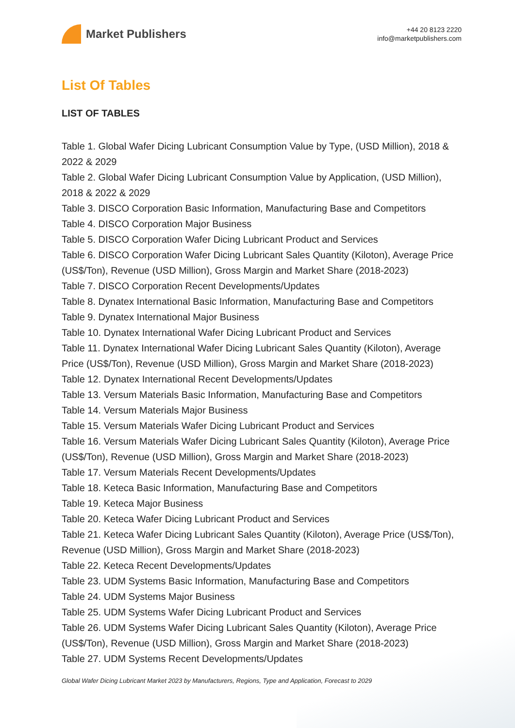Market Publishers
+44 20 8123 2220
info@marketpublishers.com
List Of Tables
LIST OF TABLES
Table 1. Global Wafer Dicing Lubricant Consumption Value by Type, (USD Million), 2018 & 2022 & 2029
Table 2. Global Wafer Dicing Lubricant Consumption Value by Application, (USD Million), 2018 & 2022 & 2029
Table 3. DISCO Corporation Basic Information, Manufacturing Base and Competitors
Table 4. DISCO Corporation Major Business
Table 5. DISCO Corporation Wafer Dicing Lubricant Product and Services
Table 6. DISCO Corporation Wafer Dicing Lubricant Sales Quantity (Kiloton), Average Price (US$/Ton), Revenue (USD Million), Gross Margin and Market Share (2018-2023)
Table 7. DISCO Corporation Recent Developments/Updates
Table 8. Dynatex International Basic Information, Manufacturing Base and Competitors
Table 9. Dynatex International Major Business
Table 10. Dynatex International Wafer Dicing Lubricant Product and Services
Table 11. Dynatex International Wafer Dicing Lubricant Sales Quantity (Kiloton), Average Price (US$/Ton), Revenue (USD Million), Gross Margin and Market Share (2018-2023)
Table 12. Dynatex International Recent Developments/Updates
Table 13. Versum Materials Basic Information, Manufacturing Base and Competitors
Table 14. Versum Materials Major Business
Table 15. Versum Materials Wafer Dicing Lubricant Product and Services
Table 16. Versum Materials Wafer Dicing Lubricant Sales Quantity (Kiloton), Average Price (US$/Ton), Revenue (USD Million), Gross Margin and Market Share (2018-2023)
Table 17. Versum Materials Recent Developments/Updates
Table 18. Keteca Basic Information, Manufacturing Base and Competitors
Table 19. Keteca Major Business
Table 20. Keteca Wafer Dicing Lubricant Product and Services
Table 21. Keteca Wafer Dicing Lubricant Sales Quantity (Kiloton), Average Price (US$/Ton), Revenue (USD Million), Gross Margin and Market Share (2018-2023)
Table 22. Keteca Recent Developments/Updates
Table 23. UDM Systems Basic Information, Manufacturing Base and Competitors
Table 24. UDM Systems Major Business
Table 25. UDM Systems Wafer Dicing Lubricant Product and Services
Table 26. UDM Systems Wafer Dicing Lubricant Sales Quantity (Kiloton), Average Price (US$/Ton), Revenue (USD Million), Gross Margin and Market Share (2018-2023)
Table 27. UDM Systems Recent Developments/Updates
Global Wafer Dicing Lubricant Market 2023 by Manufacturers, Regions, Type and Application, Forecast to 2029